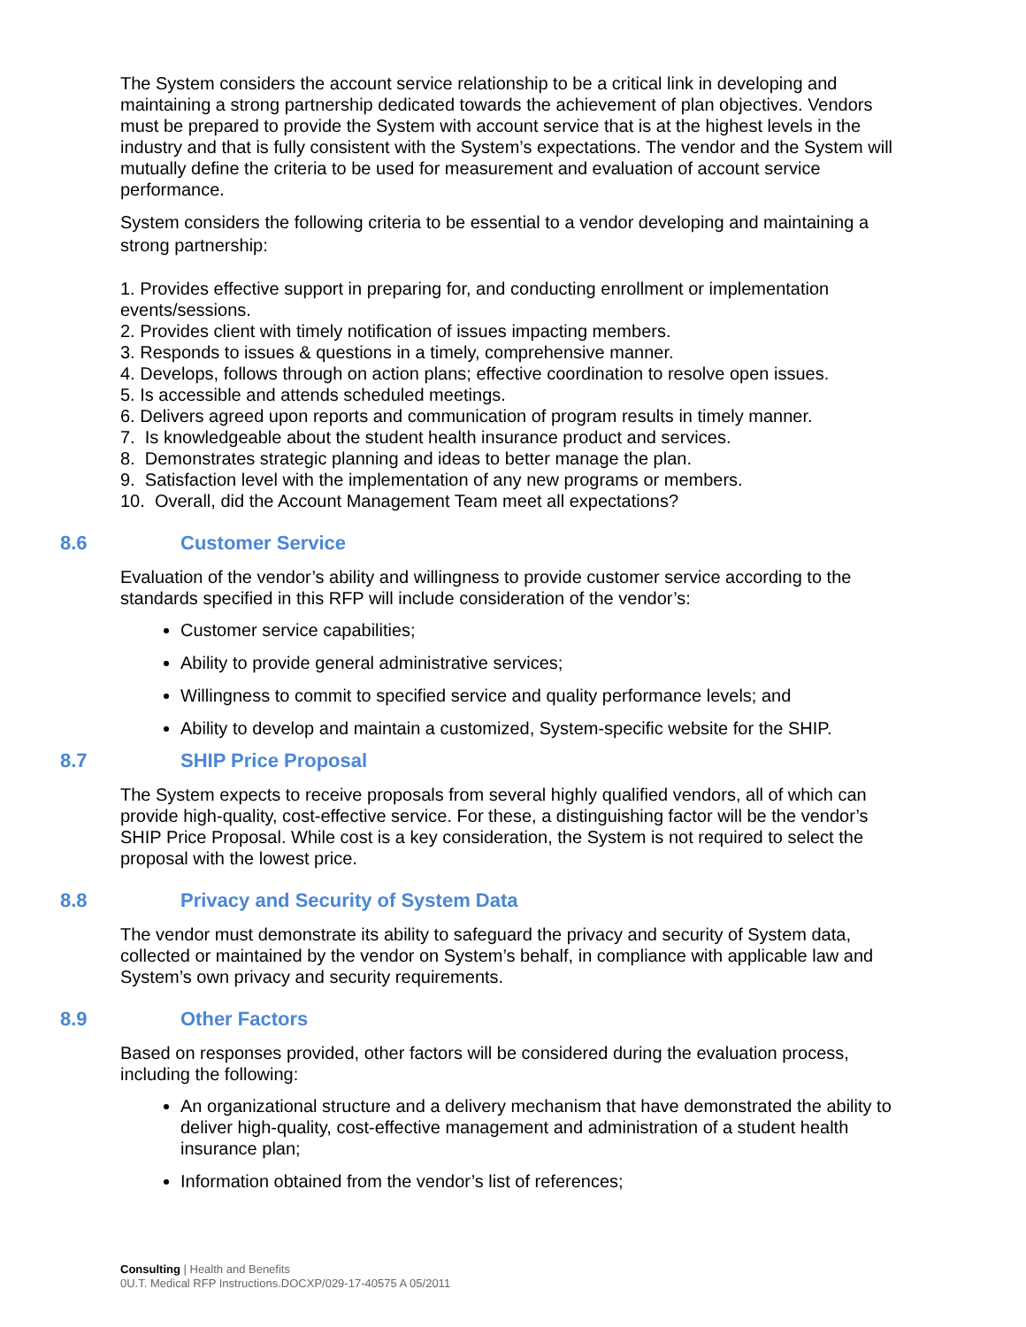The System considers the account service relationship to be a critical link in developing and maintaining a strong partnership dedicated towards the achievement of plan objectives. Vendors must be prepared to provide the System with account service that is at the highest levels in the industry and that is fully consistent with the System’s expectations. The vendor and the System will mutually define the criteria to be used for measurement and evaluation of account service performance.
System considers the following criteria to be essential to a vendor developing and maintaining a strong partnership:
1. Provides effective support in preparing for, and conducting enrollment or implementation events/sessions.
2. Provides client with timely notification of issues impacting members.
3. Responds to issues & questions in a timely, comprehensive manner.
4. Develops, follows through on action plans; effective coordination to resolve open issues.
5. Is accessible and attends scheduled meetings.
6. Delivers agreed upon reports and communication of program results in timely manner.
7. Is knowledgeable about the student health insurance product and services.
8. Demonstrates strategic planning and ideas to better manage the plan.
9. Satisfaction level with the implementation of any new programs or members.
10. Overall, did the Account Management Team meet all expectations?
8.6 Customer Service
Evaluation of the vendor’s ability and willingness to provide customer service according to the standards specified in this RFP will include consideration of the vendor’s:
Customer service capabilities;
Ability to provide general administrative services;
Willingness to commit to specified service and quality performance levels; and
Ability to develop and maintain a customized, System-specific website for the SHIP.
8.7 SHIP Price Proposal
The System expects to receive proposals from several highly qualified vendors, all of which can provide high-quality, cost-effective service. For these, a distinguishing factor will be the vendor’s SHIP Price Proposal. While cost is a key consideration, the System is not required to select the proposal with the lowest price.
8.8 Privacy and Security of System Data
The vendor must demonstrate its ability to safeguard the privacy and security of System data, collected or maintained by the vendor on System’s behalf, in compliance with applicable law and System’s own privacy and security requirements.
8.9 Other Factors
Based on responses provided, other factors will be considered during the evaluation process, including the following:
An organizational structure and a delivery mechanism that have demonstrated the ability to deliver high-quality, cost-effective management and administration of a student health insurance plan;
Information obtained from the vendor’s list of references;
Consulting | Health and Benefits
0U.T. Medical RFP Instructions.DOCXP/029-17-40575 A 05/2011